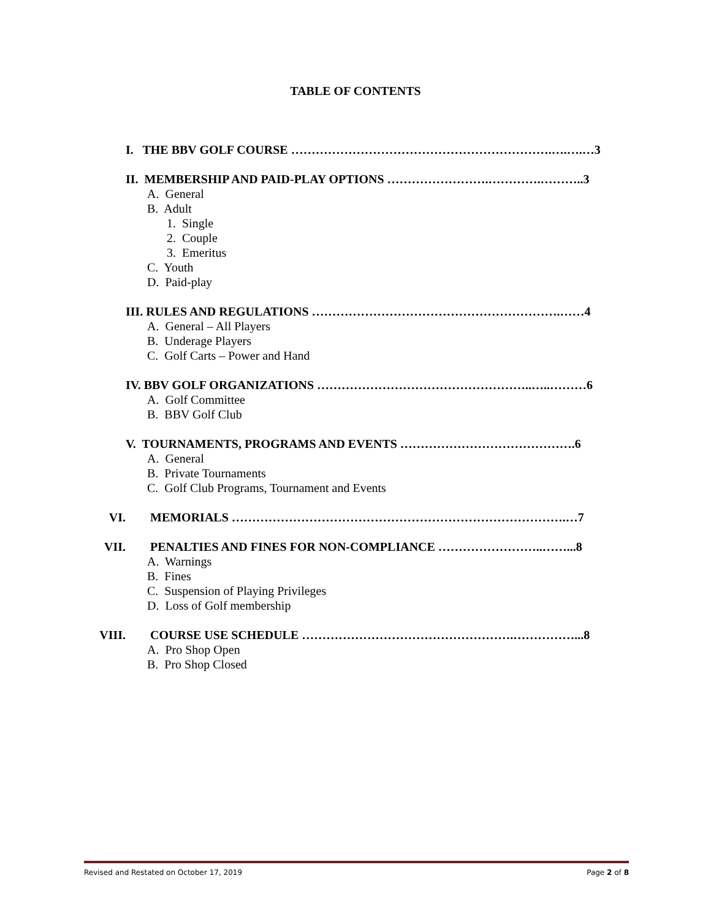TABLE OF CONTENTS
I. THE BBV GOLF COURSE ……………………………………………………….….….…3
II. MEMBERSHIP AND PAID-PLAY OPTIONS …………………….………….………..3
A. General
B. Adult
1. Single
2. Couple
3. Emeritus
C. Youth
D. Paid-play
III. RULES AND REGULATIONS …………………………………………………….……4
A. General – All Players
B. Underage Players
C. Golf Carts – Power and Hand
IV. BBV GOLF ORGANIZATIONS ……………………………………………..…..………6
A. Golf Committee
B. BBV Golf Club
V. TOURNAMENTS, PROGRAMS AND EVENTS …………………………………….6
A. General
B. Private Tournaments
C. Golf Club Programs, Tournament and Events
VI. MEMORIALS ……………………………………………………………………….…7
VII. PENALTIES AND FINES FOR NON-COMPLIANCE ……………………..……...8
A. Warnings
B. Fines
C. Suspension of Playing Privileges
D. Loss of Golf membership
VIII. COURSE USE SCHEDULE …………………………………………….……………...8
A. Pro Shop Open
B. Pro Shop Closed
Revised and Restated on October 17, 2019 Page 2 of 8